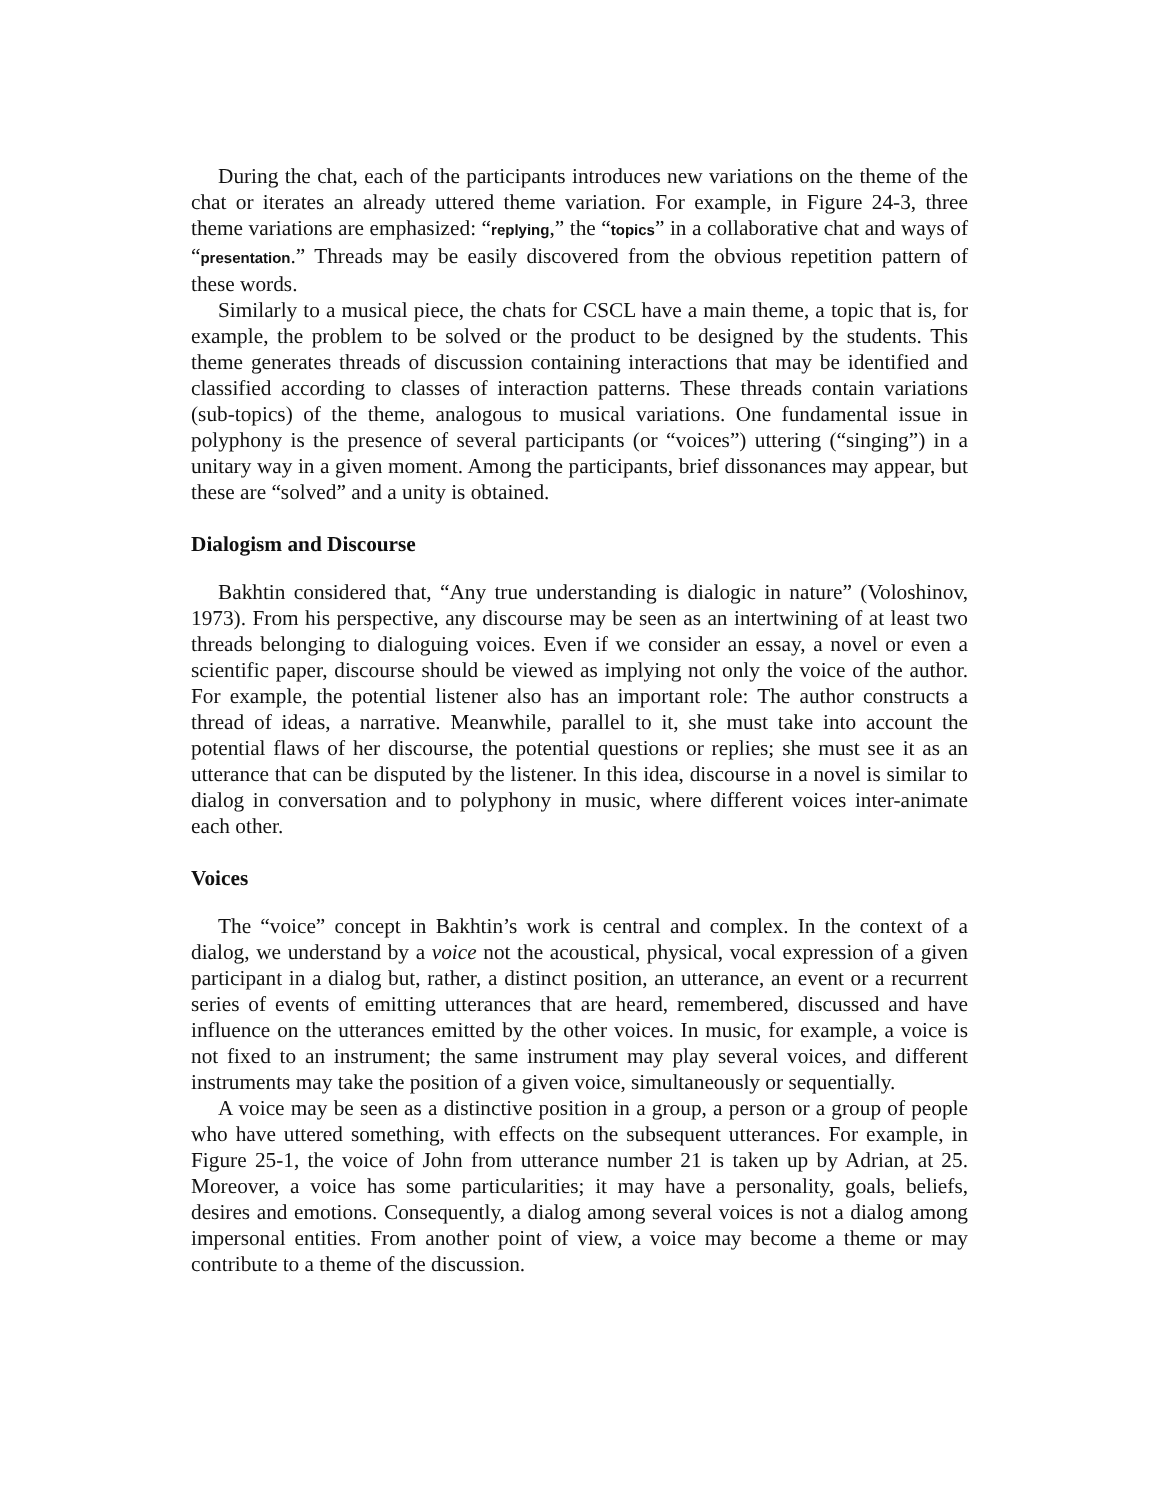During the chat, each of the participants introduces new variations on the theme of the chat or iterates an already uttered theme variation. For example, in Figure 24-3, three theme variations are emphasized: “replying,” the “topics” in a collaborative chat and ways of “presentation.” Threads may be easily discovered from the obvious repetition pattern of these words.
Similarly to a musical piece, the chats for CSCL have a main theme, a topic that is, for example, the problem to be solved or the product to be designed by the students. This theme generates threads of discussion containing interactions that may be identified and classified according to classes of interaction patterns. These threads contain variations (sub-topics) of the theme, analogous to musical variations. One fundamental issue in polyphony is the presence of several participants (or “voices”) uttering (“singing”) in a unitary way in a given moment. Among the participants, brief dissonances may appear, but these are “solved” and a unity is obtained.
Dialogism and Discourse
Bakhtin considered that, “Any true understanding is dialogic in nature” (Voloshinov, 1973). From his perspective, any discourse may be seen as an intertwining of at least two threads belonging to dialoguing voices. Even if we consider an essay, a novel or even a scientific paper, discourse should be viewed as implying not only the voice of the author. For example, the potential listener also has an important role: The author constructs a thread of ideas, a narrative. Meanwhile, parallel to it, she must take into account the potential flaws of her discourse, the potential questions or replies; she must see it as an utterance that can be disputed by the listener. In this idea, discourse in a novel is similar to dialog in conversation and to polyphony in music, where different voices inter-animate each other.
Voices
The “voice” concept in Bakhtin’s work is central and complex. In the context of a dialog, we understand by a voice not the acoustical, physical, vocal expression of a given participant in a dialog but, rather, a distinct position, an utterance, an event or a recurrent series of events of emitting utterances that are heard, remembered, discussed and have influence on the utterances emitted by the other voices. In music, for example, a voice is not fixed to an instrument; the same instrument may play several voices, and different instruments may take the position of a given voice, simultaneously or sequentially.
A voice may be seen as a distinctive position in a group, a person or a group of people who have uttered something, with effects on the subsequent utterances. For example, in Figure 25-1, the voice of John from utterance number 21 is taken up by Adrian, at 25. Moreover, a voice has some particularities; it may have a personality, goals, beliefs, desires and emotions. Consequently, a dialog among several voices is not a dialog among impersonal entities. From another point of view, a voice may become a theme or may contribute to a theme of the discussion.